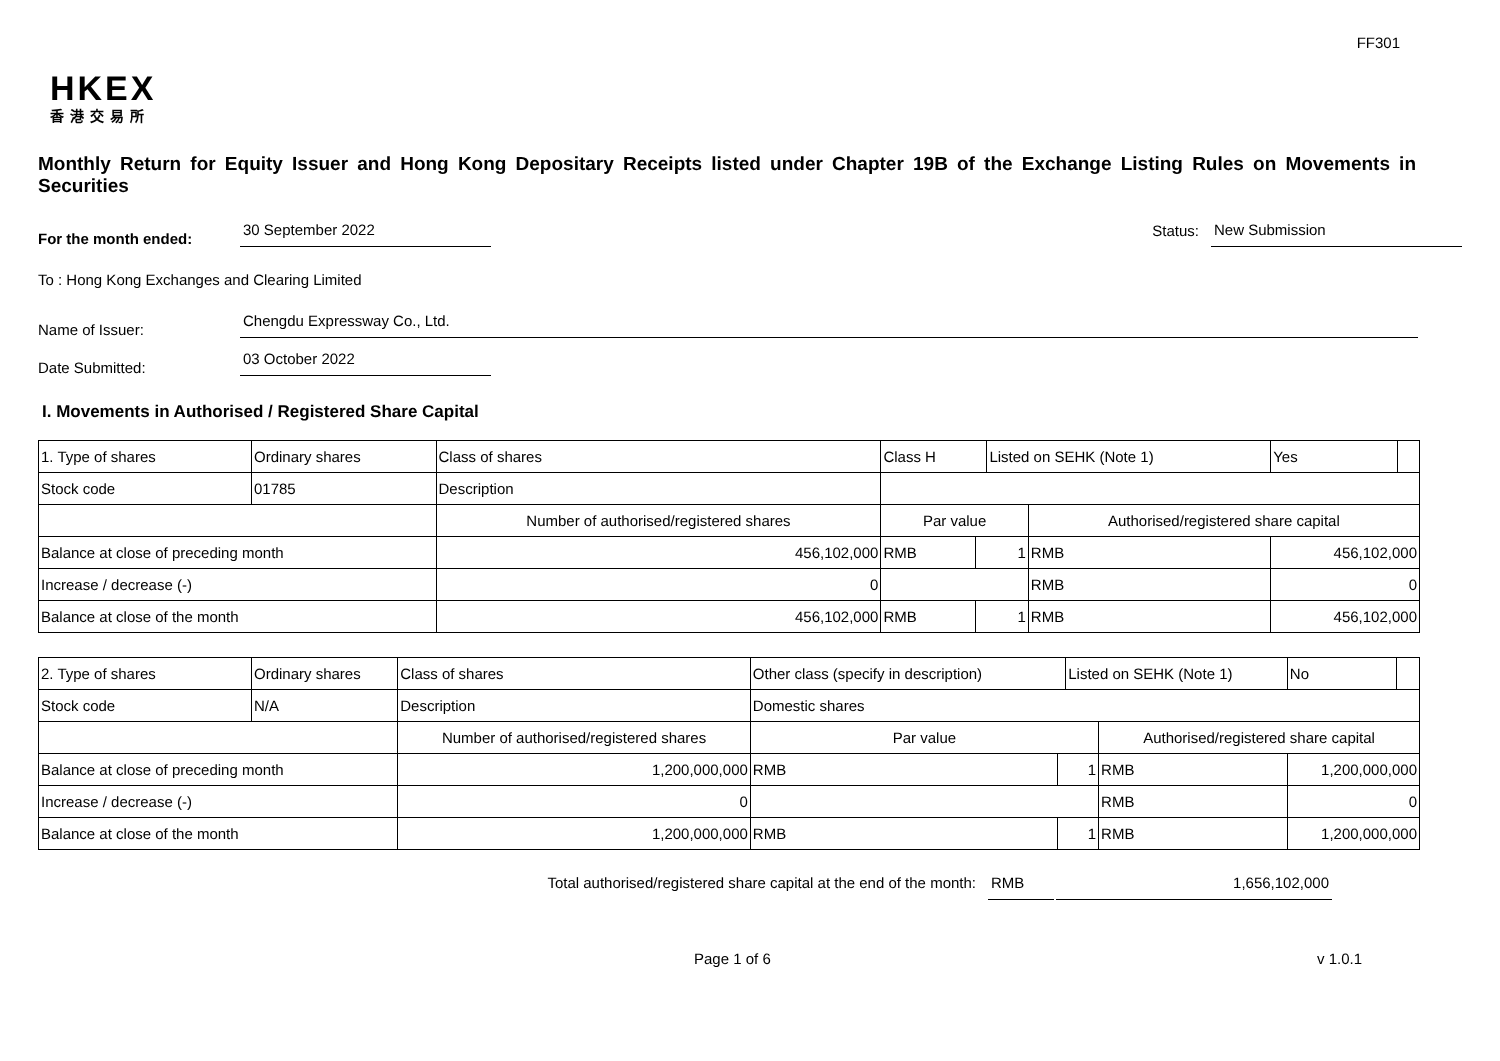FF301
HKEX
香港交易所
Monthly Return for Equity Issuer and Hong Kong Depositary Receipts listed under Chapter 19B of the Exchange Listing Rules on Movements in Securities
For the month ended:
30 September 2022
Status:
New Submission
To : Hong Kong Exchanges and Clearing Limited
Name of Issuer:
Chengdu Expressway Co., Ltd.
Date Submitted:
03 October 2022
I. Movements in Authorised / Registered Share Capital
| 1. Type of shares | Ordinary shares | | Class of shares | Class H | | Listed on SEHK (Note 1) | | Yes | |
| Stock code | 01785 | | Description | | | | | | |
| | | Number of authorised/registered shares | | Par value | | | Authorised/registered share capital | | |
| Balance at close of preceding month | | 456,102,000 | | RMB | 1 | | RMB | 456,102,000 | |
| Increase / decrease (-) | | 0 | | | | | RMB | 0 | |
| Balance at close of the month | | 456,102,000 | | RMB | 1 | | RMB | 456,102,000 | |
| 2. Type of shares | Ordinary shares | | Class of shares | Other class (specify in description) | | Listed on SEHK (Note 1) | | No | |
| Stock code | N/A | | Description | Domestic shares | | | | | |
| | | Number of authorised/registered shares | | Par value | | | Authorised/registered share capital | | |
| Balance at close of preceding month | | 1,200,000,000 | | RMB | 1 | | RMB | 1,200,000,000 | |
| Increase / decrease (-) | | 0 | | | | | RMB | 0 | |
| Balance at close of the month | | 1,200,000,000 | | RMB | 1 | | RMB | 1,200,000,000 | |
Total authorised/registered share capital at the end of the month: RMB 1,656,102,000
Page 1 of 6 v 1.0.1